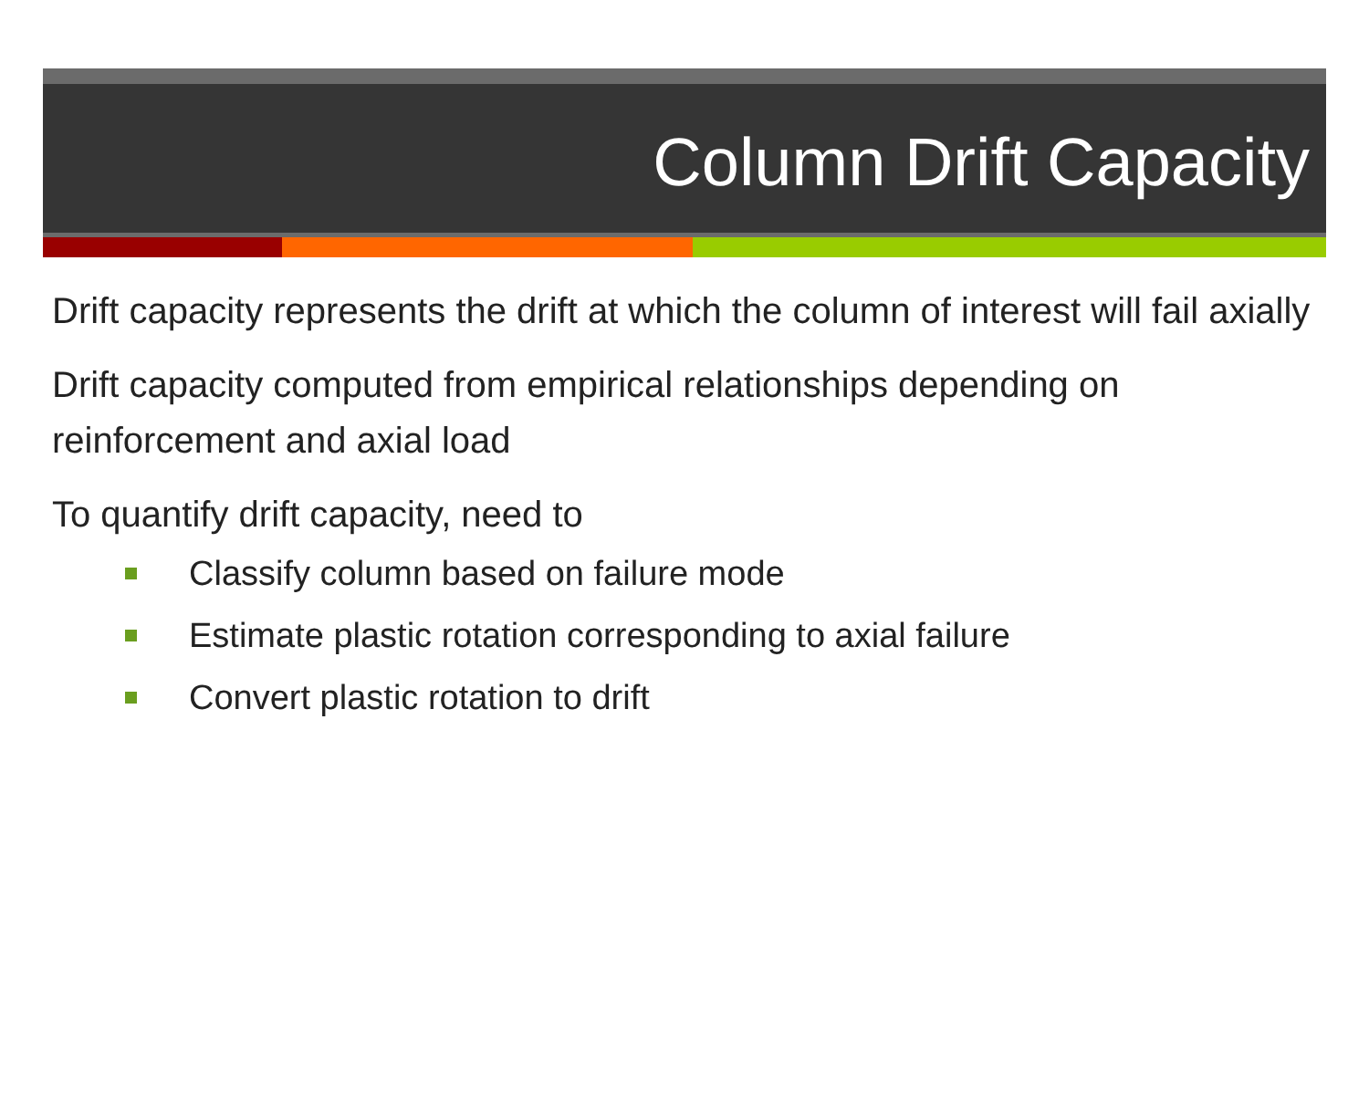Column Drift Capacity
Drift capacity represents the drift at which the column of interest will fail axially
Drift capacity computed from empirical relationships depending on reinforcement and axial load
To quantify drift capacity, need to
Classify column based on failure mode
Estimate plastic rotation corresponding to axial failure
Convert plastic rotation to drift